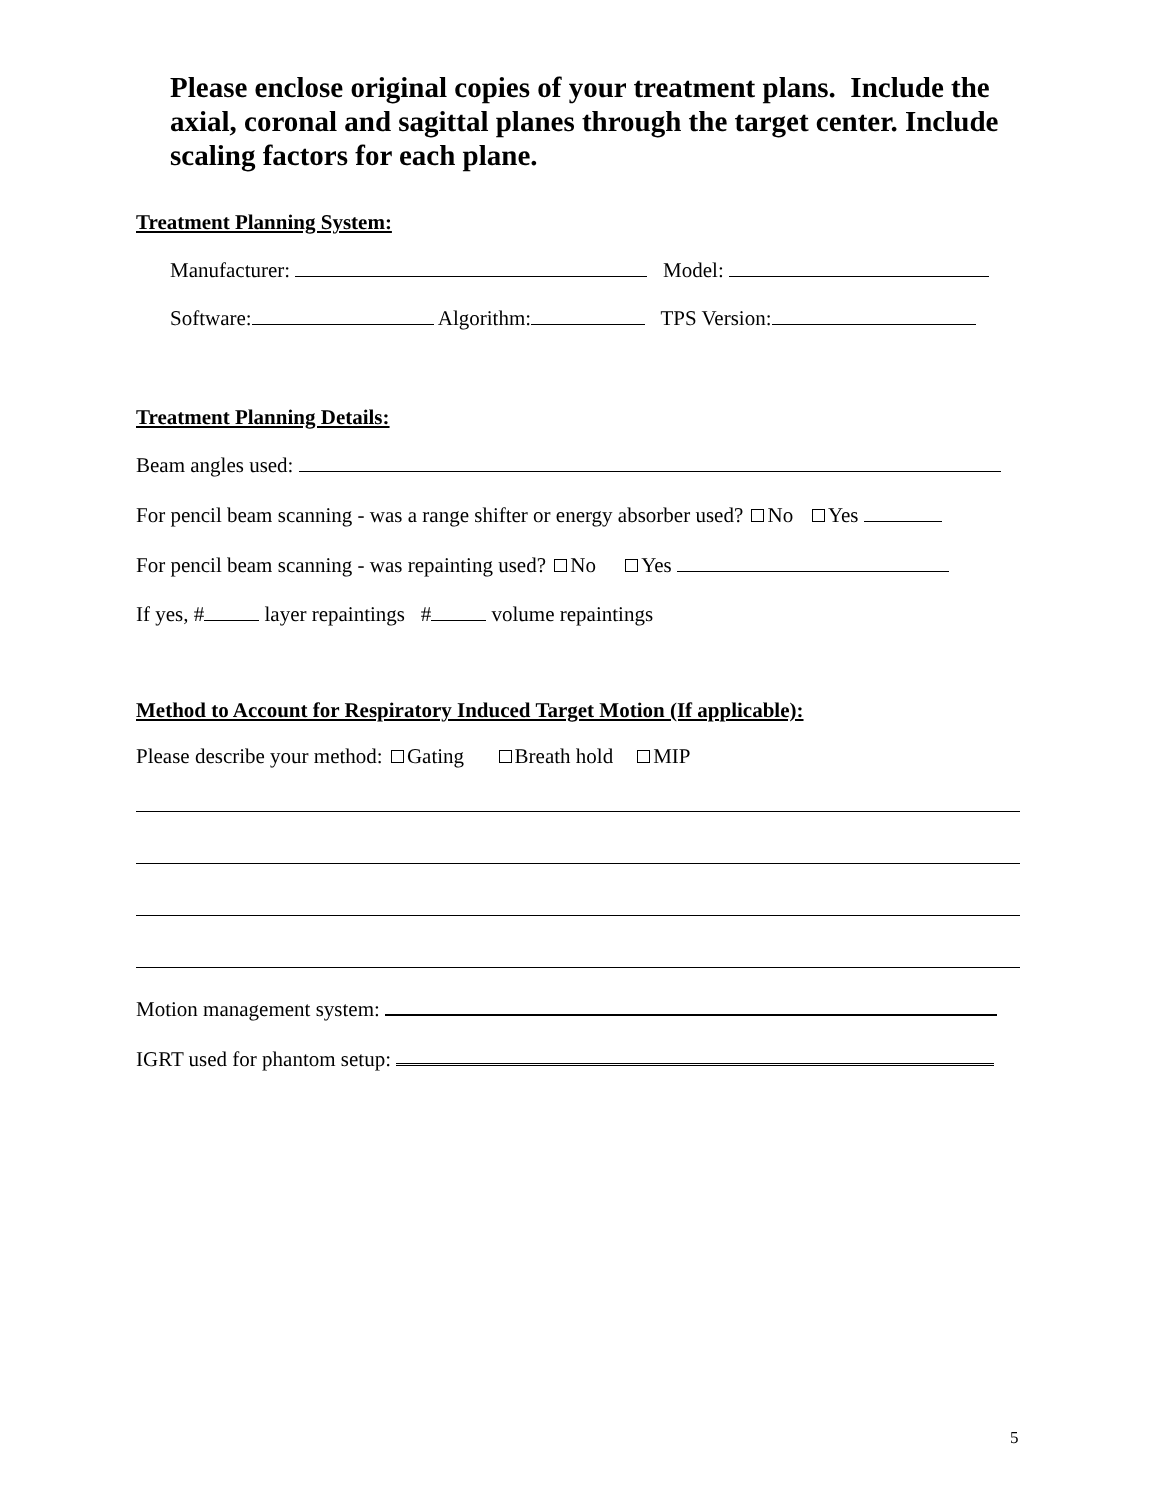Please enclose original copies of your treatment plans. Include the axial, coronal and sagittal planes through the target center. Include scaling factors for each plane.
Treatment Planning System:
Manufacturer: Model:
Software: Algorithm: TPS Version:
Treatment Planning Details:
Beam angles used:
For pencil beam scanning - was a range shifter or energy absorber used? No Yes
For pencil beam scanning - was repainting used? No Yes
If yes, # layer repaintings # volume repaintings
Method to Account for Respiratory Induced Target Motion (If applicable):
Please describe your method: Gating Breath hold MIP
Motion management system:
IGRT used for phantom setup:
5